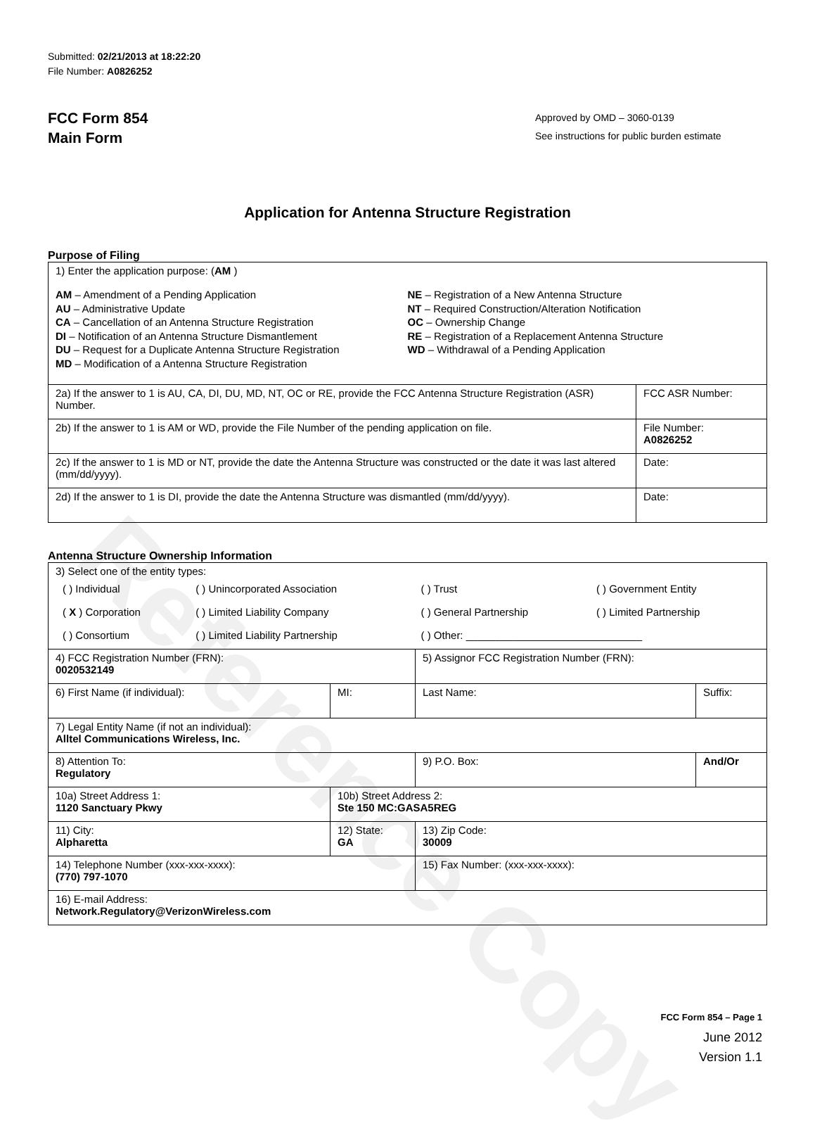Reference Copy
Submitted: 02/21/2013 at 18:22:20
File Number: A0826252
FCC Form 854
Main Form
Approved by OMD – 3060-0139
See instructions for public burden estimate
Application for Antenna Structure Registration
Purpose of Filing
| 1) Enter the application purpose: ( AM ) AM – Amendment of a Pending Application AU – Administrative Update CA – Cancellation of an Antenna Structure Registration DI – Notification of an Antenna Structure Dismantlement DU – Request for a Duplicate Antenna Structure Registration MD – Modification of a Antenna Structure Registration NE – Registration of a New Antenna Structure NT – Required Construction/Alteration Notification OC – Ownership Change RE – Registration of a Replacement Antenna Structure WD – Withdrawal of a Pending Application | |
| 2a) If the answer to 1 is AU, CA, DI, DU, MD, NT, OC or RE, provide the FCC Antenna Structure Registration (ASR) Number. | FCC ASR Number: |
| 2b) If the answer to 1 is AM or WD, provide the File Number of the pending application on file. | File Number: A0826252 |
| 2c) If the answer to 1 is MD or NT, provide the date the Antenna Structure was constructed or the date it was last altered (mm/dd/yyyy). | Date: |
| 2d) If the answer to 1 is DI, provide the date the Antenna Structure was dismantled (mm/dd/yyyy). | Date: |
Antenna Structure Ownership Information
| 3) Select one of the entity types: / ( ) Individual / ( ) Unincorporated Association / ( ) Trust / ( ) Government Entity / / ( X ) Corporation / ( ) Limited Liability Company / ( ) General Partnership / ( ) Limited Partnership / / ( ) Consortium / ( ) Limited Liability Partnership / ( ) Other: ______________________________ / / | | | |
| 4) FCC Registration Number (FRN): 0020532149 | | 5) Assignor FCC Registration Number (FRN): | |
| 6) First Name (if individual): | MI: | Last Name: | Suffix: |
| 7) Legal Entity Name (if not an individual): Alltel Communications Wireless, Inc. | | | |
| 8) Attention To: Regulatory | | 9) P.O. Box: | And/Or |
| 10a) Street Address 1: 1120 Sanctuary Pkwy | 10b) Street Address 2: Ste 150 MC:GASA5REG | | |
| 11) City: Alpharetta | 12) State: GA | 13) Zip Code: 30009 | |
| 14) Telephone Number (xxx-xxx-xxxx): (770) 797-1070 | | 15) Fax Number: (xxx-xxx-xxxx): | |
| 16) E-mail Address: Network.Regulatory@VerizonWireless.com | | | |
FCC Form 854 – Page 1
June 2012
Version 1.1